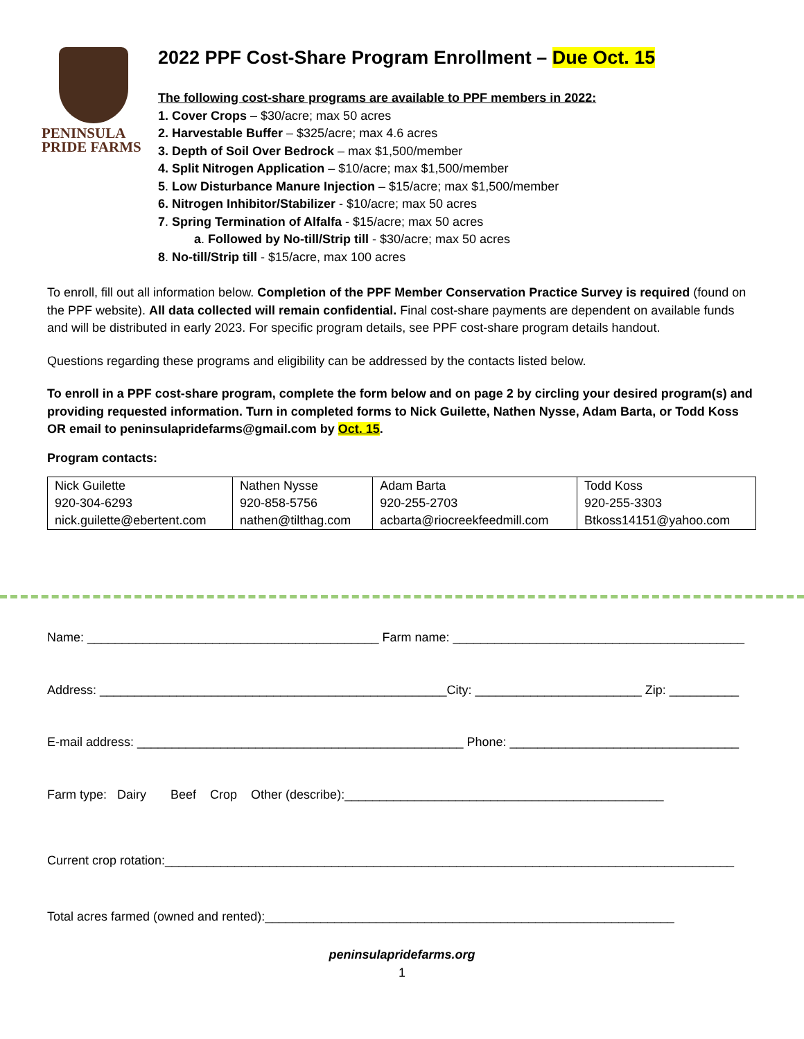PENINSULA
PRIDE FARMS
2022 PPF Cost-Share Program Enrollment – Due Oct. 15
The following cost-share programs are available to PPF members in 2022:
1. Cover Crops – $30/acre; max 50 acres
2. Harvestable Buffer – $325/acre; max 4.6 acres
3. Depth of Soil Over Bedrock – max $1,500/member
4. Split Nitrogen Application – $10/acre; max $1,500/member
5. Low Disturbance Manure Injection – $15/acre; max $1,500/member
6. Nitrogen Inhibitor/Stabilizer - $10/acre; max 50 acres
7. Spring Termination of Alfalfa - $15/acre; max 50 acres
a. Followed by No-till/Strip till - $30/acre; max 50 acres
8. No-till/Strip till - $15/acre, max 100 acres
To enroll, fill out all information below. Completion of the PPF Member Conservation Practice Survey is required (found on the PPF website). All data collected will remain confidential. Final cost-share payments are dependent on available funds and will be distributed in early 2023. For specific program details, see PPF cost-share program details handout.
Questions regarding these programs and eligibility can be addressed by the contacts listed below.
To enroll in a PPF cost-share program, complete the form below and on page 2 by circling your desired program(s) and providing requested information. Turn in completed forms to Nick Guilette, Nathen Nysse, Adam Barta, or Todd Koss OR email to peninsulapridefarms@gmail.com by Oct. 15.
Program contacts:
| Nick Guilette 920-304-6293 nick.guilette@ebertent.com | Nathen Nysse 920-858-5756 nathen@tilthag.com | Adam Barta 920-255-2703 acbarta@riocreekfeedmill.com | Todd Koss 920-255-3303 Btkoss14151@yahoo.com |
Name: __________________________________________ Farm name: __________________________________________
Address: __________________________________________________City: ________________________ Zip: __________
E-mail address: _______________________________________________ Phone: _________________________________
Farm type: Dairy Beef Crop Other (describe):______________________________________________
Current crop rotation:__________________________________________________________________________________
Total acres farmed (owned and rented):___________________________________________________________
peninsulapridefarms.org
1